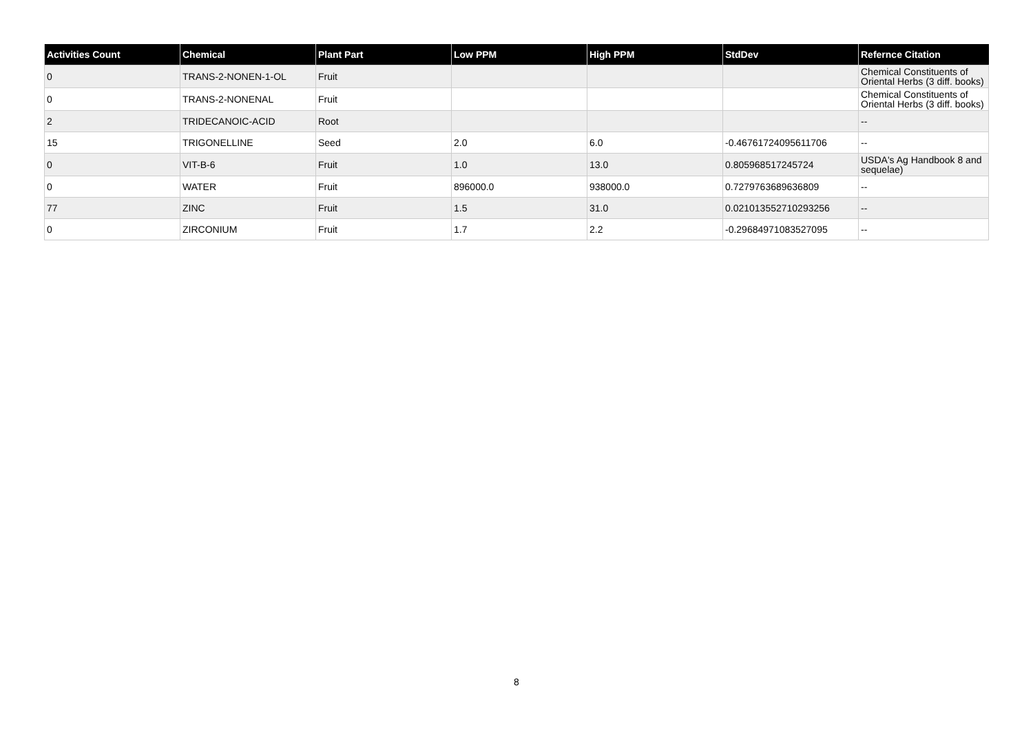| Activities Count | Chemical | Plant Part | Low PPM | High PPM | StdDev | Refernce Citation |
| --- | --- | --- | --- | --- | --- | --- |
| 0 | TRANS-2-NONEN-1-OL | Fruit | | | | Chemical Constituents of Oriental Herbs (3 diff. books) |
| 0 | TRANS-2-NONENAL | Fruit | | | | Chemical Constituents of Oriental Herbs (3 diff. books) |
| 2 | TRIDECANOIC-ACID | Root | | | | -- |
| 15 | TRIGONELLINE | Seed | 2.0 | 6.0 | -0.46761724095611706 | -- |
| 0 | VIT-B-6 | Fruit | 1.0 | 13.0 | 0.805968517245724 | USDA's Ag Handbook 8 and sequelae) |
| 0 | WATER | Fruit | 896000.0 | 938000.0 | 0.7279763689636809 | -- |
| 77 | ZINC | Fruit | 1.5 | 31.0 | 0.021013552710293256 | -- |
| 0 | ZIRCONIUM | Fruit | 1.7 | 2.2 | -0.29684971083527095 | -- |
8